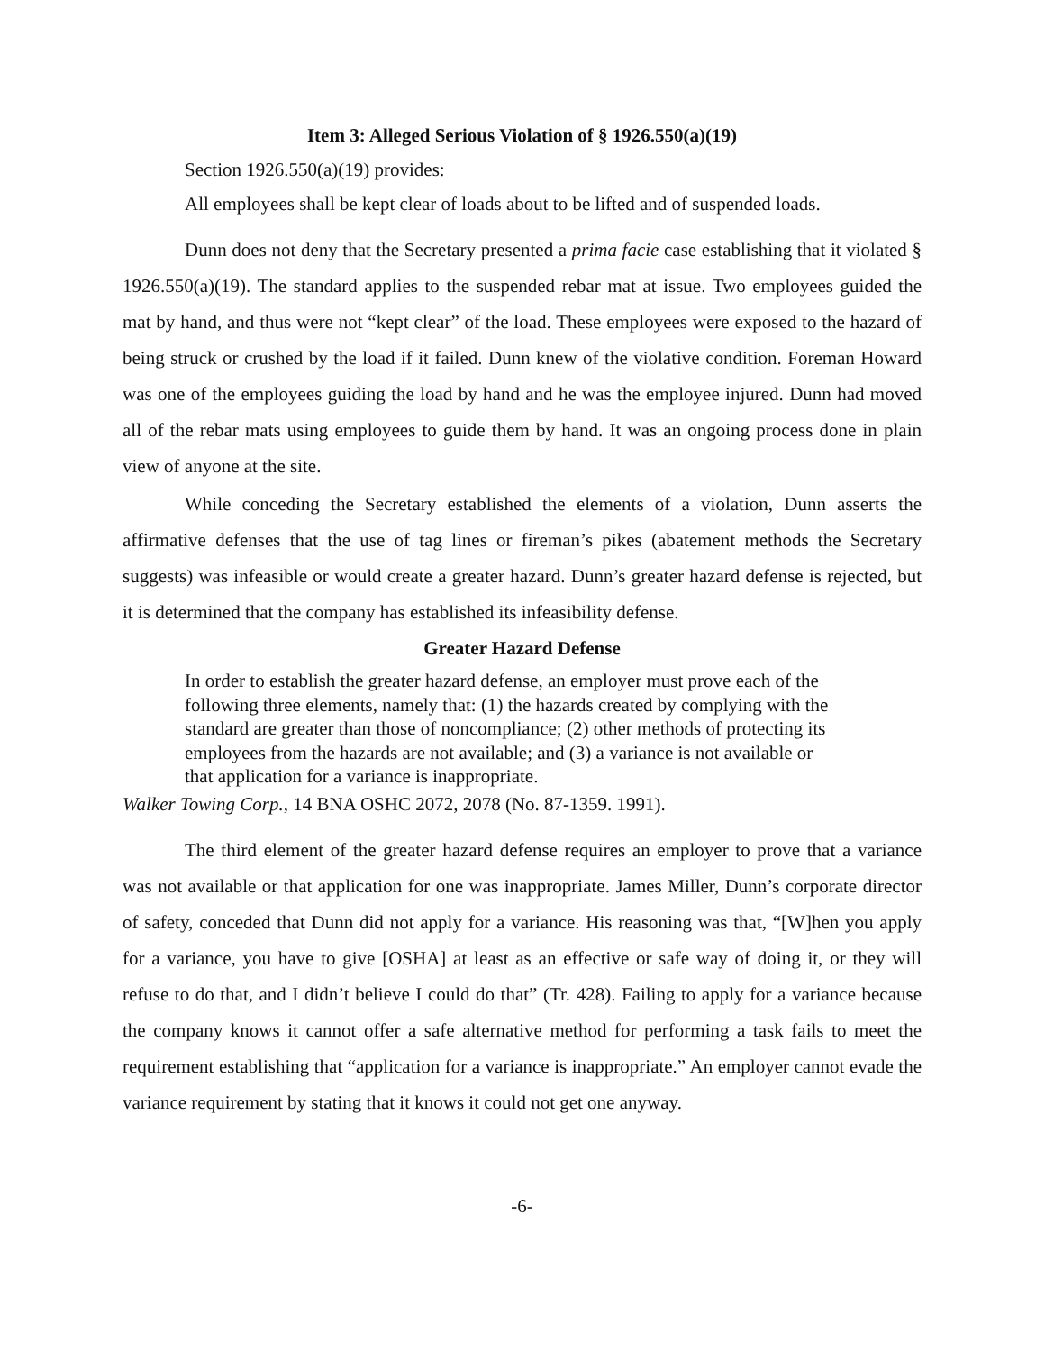Item 3: Alleged Serious Violation of § 1926.550(a)(19)
Section 1926.550(a)(19) provides:
All employees shall be kept clear of loads about to be lifted and of suspended loads.
Dunn does not deny that the Secretary presented a prima facie case establishing that it violated § 1926.550(a)(19). The standard applies to the suspended rebar mat at issue. Two employees guided the mat by hand, and thus were not “kept clear” of the load. These employees were exposed to the hazard of being struck or crushed by the load if it failed. Dunn knew of the violative condition. Foreman Howard was one of the employees guiding the load by hand and he was the employee injured. Dunn had moved all of the rebar mats using employees to guide them by hand. It was an ongoing process done in plain view of anyone at the site.
While conceding the Secretary established the elements of a violation, Dunn asserts the affirmative defenses that the use of tag lines or fireman’s pikes (abatement methods the Secretary suggests) was infeasible or would create a greater hazard. Dunn’s greater hazard defense is rejected, but it is determined that the company has established its infeasibility defense.
Greater Hazard Defense
In order to establish the greater hazard defense, an employer must prove each of the following three elements, namely that: (1) the hazards created by complying with the standard are greater than those of noncompliance; (2) other methods of protecting its employees from the hazards are not available; and (3) a variance is not available or that application for a variance is inappropriate.
Walker Towing Corp., 14 BNA OSHC 2072, 2078 (No. 87-1359. 1991).
The third element of the greater hazard defense requires an employer to prove that a variance was not available or that application for one was inappropriate. James Miller, Dunn’s corporate director of safety, conceded that Dunn did not apply for a variance. His reasoning was that, “[W]hen you apply for a variance, you have to give [OSHA] at least as an effective or safe way of doing it, or they will refuse to do that, and I didn’t believe I could do that” (Tr. 428). Failing to apply for a variance because the company knows it cannot offer a safe alternative method for performing a task fails to meet the requirement establishing that “application for a variance is inappropriate.” An employer cannot evade the variance requirement by stating that it knows it could not get one anyway.
-6-